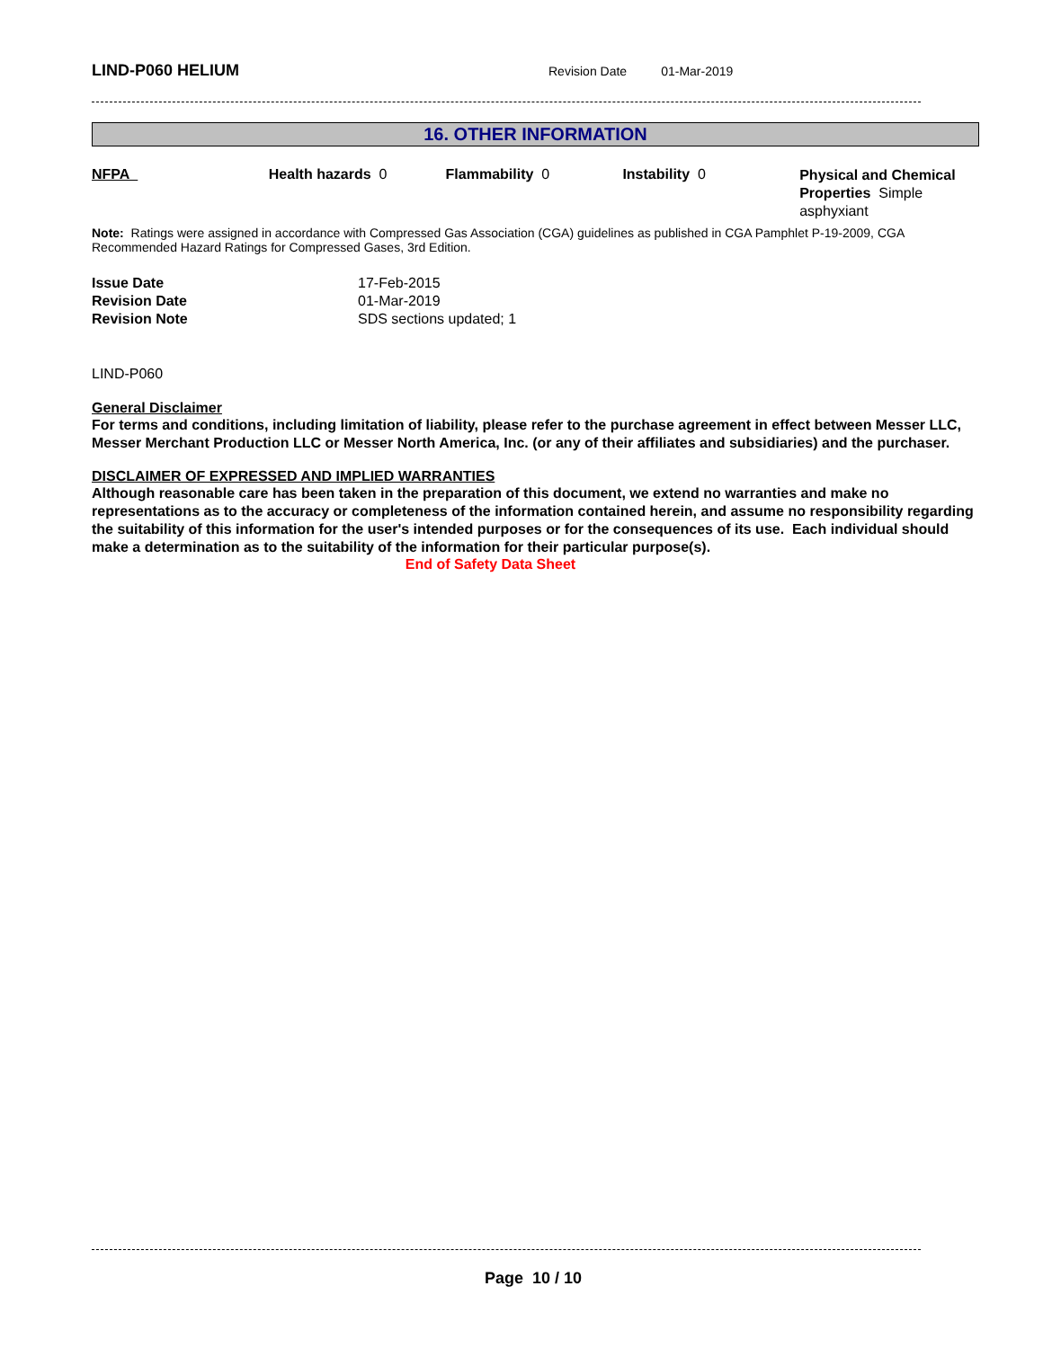LIND-P060 HELIUM
Revision Date 01-Mar-2019
16. OTHER INFORMATION
NFPA Health hazards 0 Flammability 0 Instability 0
Physical and Chemical Properties Simple asphyxiant
Note: Ratings were assigned in accordance with Compressed Gas Association (CGA) guidelines as published in CGA Pamphlet P-19-2009, CGA Recommended Hazard Ratings for Compressed Gases, 3rd Edition.
| Issue Date | 17-Feb-2015 |
| Revision Date | 01-Mar-2019 |
| Revision Note | SDS sections updated; 1 |
LIND-P060
General Disclaimer
For terms and conditions, including limitation of liability, please refer to the purchase agreement in effect between Messer LLC, Messer Merchant Production LLC or Messer North America, Inc. (or any of their affiliates and subsidiaries) and the purchaser.
DISCLAIMER OF EXPRESSED AND IMPLIED WARRANTIES
Although reasonable care has been taken in the preparation of this document, we extend no warranties and make no representations as to the accuracy or completeness of the information contained herein, and assume no responsibility regarding the suitability of this information for the user's intended purposes or for the consequences of its use. Each individual should make a determination as to the suitability of the information for their particular purpose(s).
End of Safety Data Sheet
Page 10 / 10